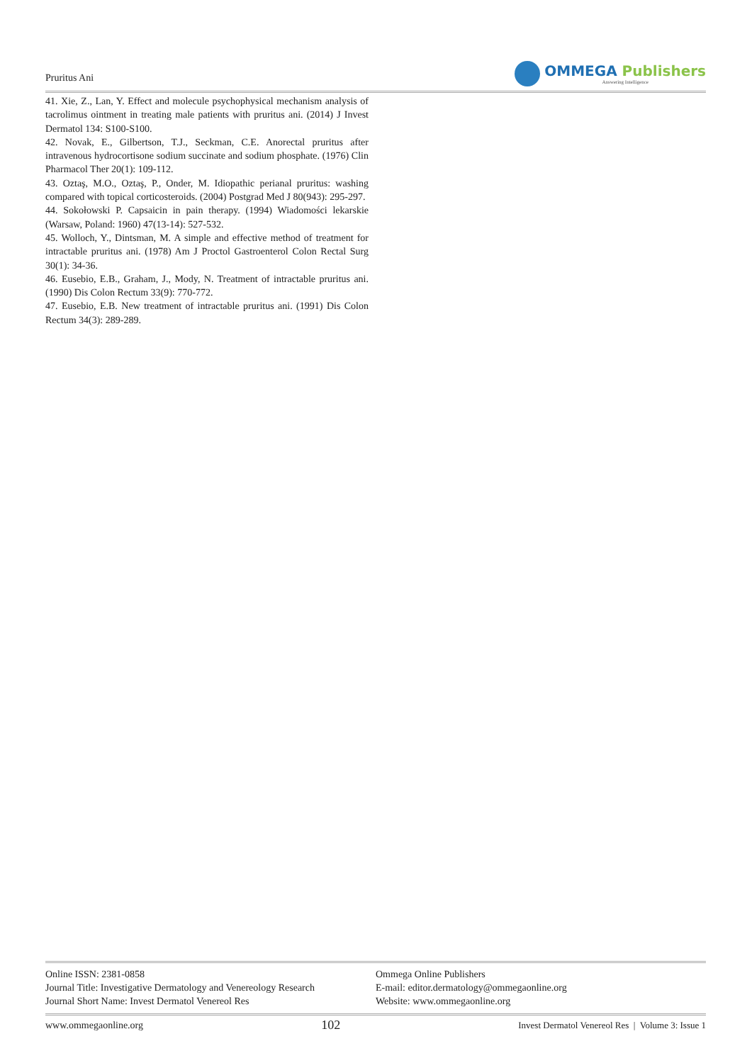Pruritus Ani
OMMEGA Publishers
Answering Intelligence
41. Xie, Z., Lan, Y. Effect and molecule psychophysical mechanism analysis of tacrolimus ointment in treating male patients with pruritus ani. (2014) J Invest Dermatol 134: S100-S100.
42. Novak, E., Gilbertson, T.J., Seckman, C.E. Anorectal pruritus after intravenous hydrocortisone sodium succinate and sodium phosphate. (1976) Clin Pharmacol Ther 20(1): 109-112.
43. Oztaş, M.O., Oztaş, P., Onder, M. Idiopathic perianal pruritus: washing compared with topical corticosteroids. (2004) Postgrad Med J 80(943): 295-297.
44. Sokołowski P. Capsaicin in pain therapy. (1994) Wiadomości lekarskie (Warsaw, Poland: 1960) 47(13-14): 527-532.
45. Wolloch, Y., Dintsman, M. A simple and effective method of treatment for intractable pruritus ani. (1978) Am J Proctol Gastroenterol Colon Rectal Surg 30(1): 34-36.
46. Eusebio, E.B., Graham, J., Mody, N. Treatment of intractable pruritus ani. (1990) Dis Colon Rectum 33(9): 770-772.
47. Eusebio, E.B. New treatment of intractable pruritus ani. (1991) Dis Colon Rectum 34(3): 289-289.
Online ISSN: 2381-0858
Journal Title: Investigative Dermatology and Venereology Research
Journal Short Name: Invest Dermatol Venereol Res
Ommega Online Publishers
E-mail: editor.dermatology@ommegaonline.org
Website: www.ommegaonline.org
www.ommegaonline.org 102 Invest Dermatol Venereol Res | Volume 3: Issue 1